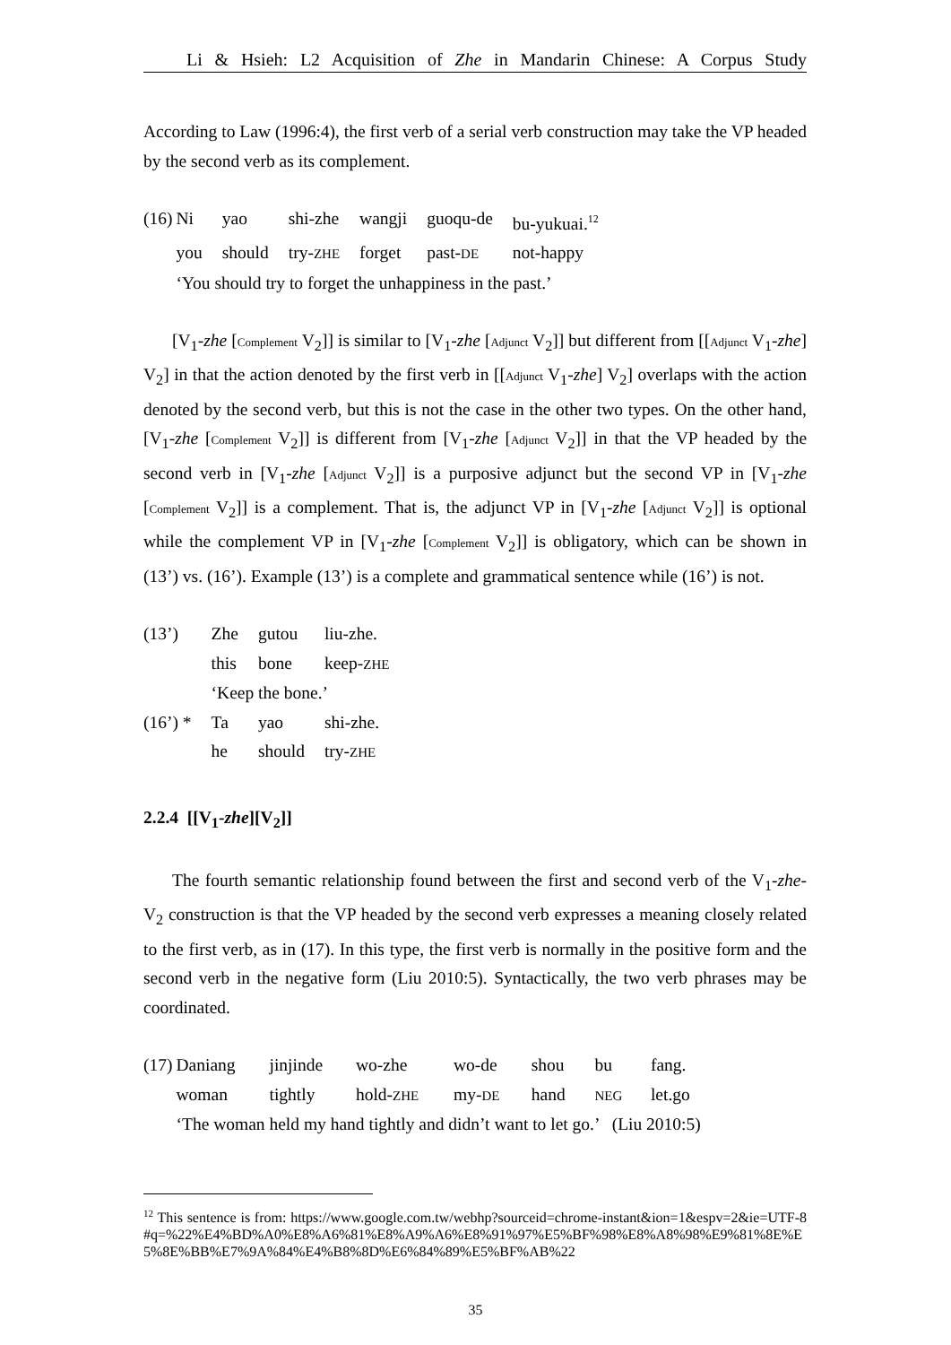Li & Hsieh: L2 Acquisition of Zhe in Mandarin Chinese: A Corpus Study
According to Law (1996:4), the first verb of a serial verb construction may take the VP headed by the second verb as its complement.
| (16) | Ni | yao | shi-zhe | wangji | guoqu-de | bu-yukuai.<sup>12</sup> |
| | you | should | try- ZHE | forget | past- DE | not-happy |
| | ‘You should try to forget the unhappiness in the past.’ | | | | | |
[V<sub>1</sub>-zhe [Complement V<sub>2</sub>]] is similar to [V<sub>1</sub>-zhe [Adjunct V<sub>2</sub>]] but different from [[Adjunct V<sub>1</sub>-zhe] V<sub>2</sub>] in that the action denoted by the first verb in [[Adjunct V<sub>1</sub>-zhe] V<sub>2</sub>] overlaps with the action denoted by the second verb, but this is not the case in the other two types. On the other hand, [V<sub>1</sub>-zhe [Complement V<sub>2</sub>]] is different from [V<sub>1</sub>-zhe [Adjunct V<sub>2</sub>]] in that the VP headed by the second verb in [V<sub>1</sub>-zhe [Adjunct V<sub>2</sub>]] is a purposive adjunct but the second VP in [V<sub>1</sub>-zhe [Complement V<sub>2</sub>]] is a complement. That is, the adjunct VP in [V<sub>1</sub>-zhe [Adjunct V<sub>2</sub>]] is optional while the complement VP in [V<sub>1</sub>-zhe [Complement V<sub>2</sub>]] is obligatory, which can be shown in (13’) vs. (16’). Example (13’) is a complete and grammatical sentence while (16’) is not.
| (13’) | Zhe | gutou | liu-zhe. |
| | this | bone | keep- ZHE |
| | ‘Keep the bone.’ | | |
| (16’) * | Ta | yao | shi-zhe. |
| | he | should | try- ZHE |
2.2.4 [[V<sub>1</sub>-zhe][V<sub>2</sub>]]
The fourth semantic relationship found between the first and second verb of the V<sub>1</sub>-zhe-V<sub>2</sub> construction is that the VP headed by the second verb expresses a meaning closely related to the first verb, as in (17). In this type, the first verb is normally in the positive form and the second verb in the negative form (Liu 2010:5). Syntactically, the two verb phrases may be coordinated.
| (17) | Daniang | jinjinde | wo-zhe | wo-de | shou | bu | fang. |
| | woman | tightly | hold- ZHE | my- DE | hand | NEG | let.go |
| | ‘The woman held my hand tightly and didn’t want to let go.’ (Liu 2010:5) | | | | | | |
<sup>12</sup> This sentence is from: https://www.google.com.tw/webhp?sourceid=chrome-instant&ion=1&espv=2&ie=UTF-8#q=%22%E4%BD%A0%E8%A6%81%E8%A9%A6%E8%91%97%E5%BF%98%E8%A8%98%E9%81%8E%E5%8E%BB%E7%9A%84%E4%B8%8D%E6%84%89%E5%BF%AB%22
35